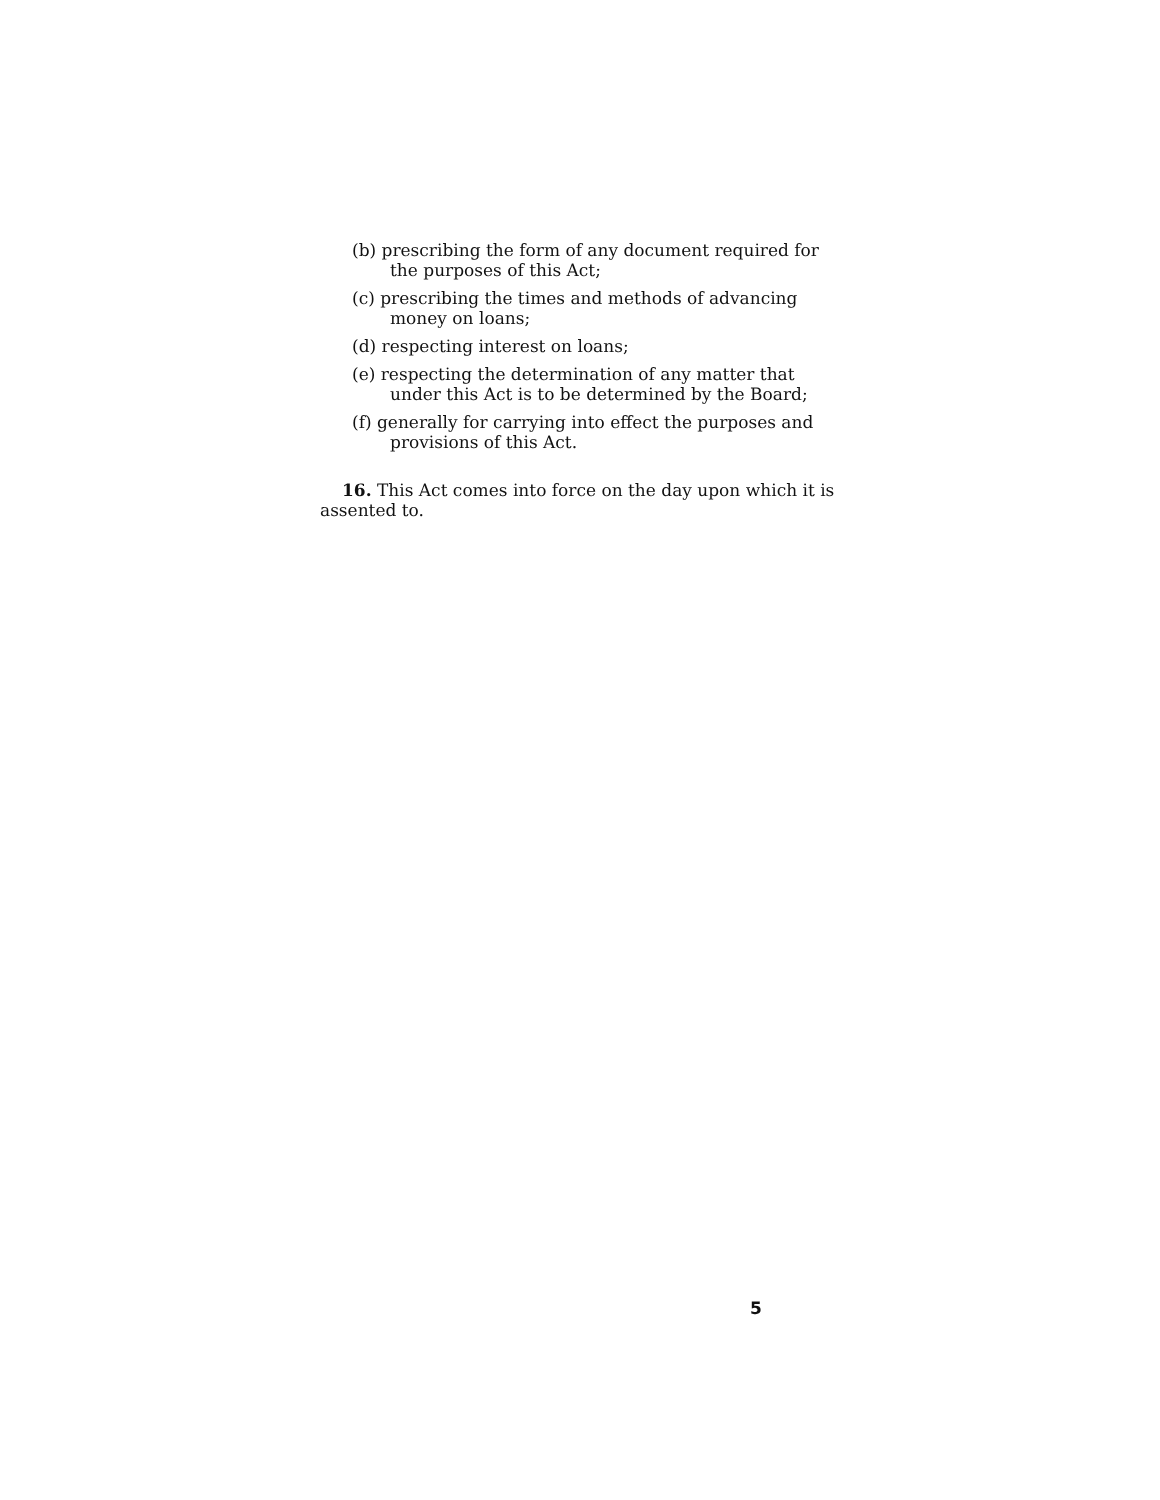(b) prescribing the form of any document required for the purposes of this Act;
(c) prescribing the times and methods of advancing money on loans;
(d) respecting interest on loans;
(e) respecting the determination of any matter that under this Act is to be determined by the Board;
(f) generally for carrying into effect the purposes and provisions of this Act.
16. This Act comes into force on the day upon which it is assented to.
5